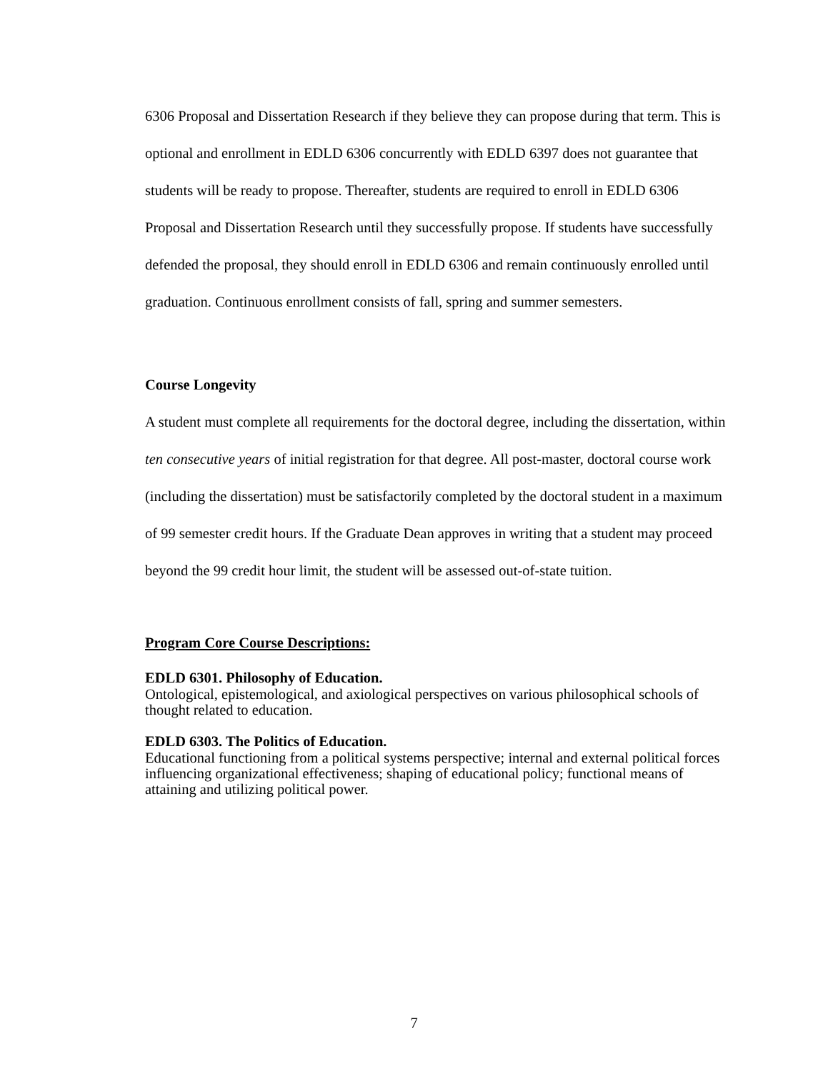6306 Proposal and Dissertation Research if they believe they can propose during that term. This is optional and enrollment in EDLD 6306 concurrently with EDLD 6397 does not guarantee that students will be ready to propose. Thereafter, students are required to enroll in EDLD 6306 Proposal and Dissertation Research until they successfully propose. If students have successfully defended the proposal, they should enroll in EDLD 6306 and remain continuously enrolled until graduation. Continuous enrollment consists of fall, spring and summer semesters.
Course Longevity
A student must complete all requirements for the doctoral degree, including the dissertation, within ten consecutive years of initial registration for that degree. All post-master, doctoral course work (including the dissertation) must be satisfactorily completed by the doctoral student in a maximum of 99 semester credit hours. If the Graduate Dean approves in writing that a student may proceed beyond the 99 credit hour limit, the student will be assessed out-of-state tuition.
Program Core Course Descriptions:
EDLD 6301. Philosophy of Education.
Ontological, epistemological, and axiological perspectives on various philosophical schools of thought related to education.
EDLD 6303. The Politics of Education.
Educational functioning from a political systems perspective; internal and external political forces influencing organizational effectiveness; shaping of educational policy; functional means of attaining and utilizing political power.
7